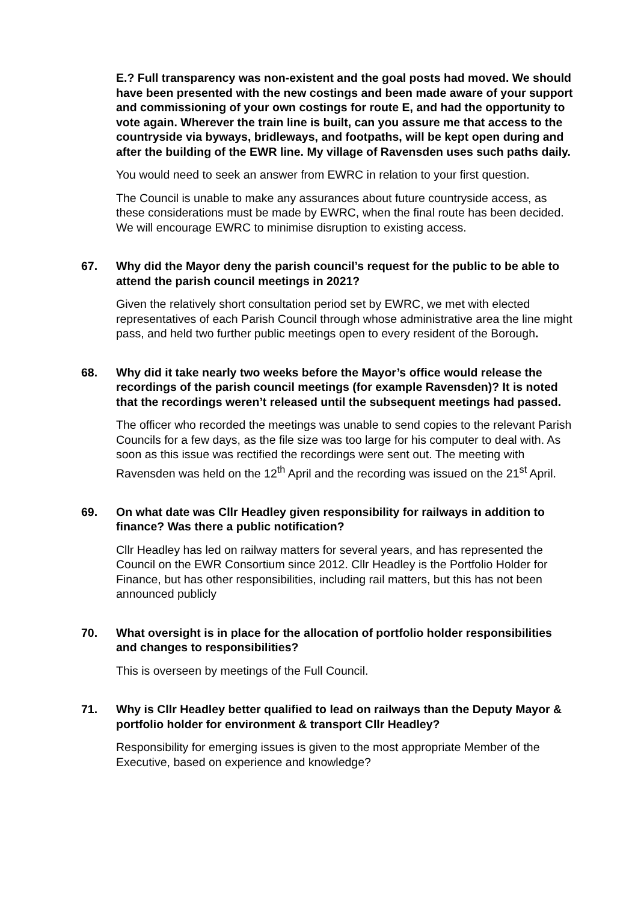E.? Full transparency was non-existent and the goal posts had moved. We should have been presented with the new costings and been made aware of your support and commissioning of your own costings for route E, and had the opportunity to vote again. Wherever the train line is built, can you assure me that access to the countryside via byways, bridleways, and footpaths, will be kept open during and after the building of the EWR line. My village of Ravensden uses such paths daily.
You would need to seek an answer from EWRC in relation to your first question.
The Council is unable to make any assurances about future countryside access, as these considerations must be made by EWRC, when the final route has been decided. We will encourage EWRC to minimise disruption to existing access.
67. Why did the Mayor deny the parish council’s request for the public to be able to attend the parish council meetings in 2021?
Given the relatively short consultation period set by EWRC, we met with elected representatives of each Parish Council through whose administrative area the line might pass, and held two further public meetings open to every resident of the Borough.
68. Why did it take nearly two weeks before the Mayor’s office would release the recordings of the parish council meetings (for example Ravensden)? It is noted that the recordings weren’t released until the subsequent meetings had passed.
The officer who recorded the meetings was unable to send copies to the relevant Parish Councils for a few days, as the file size was too large for his computer to deal with. As soon as this issue was rectified the recordings were sent out. The meeting with Ravensden was held on the 12<sup>th</sup> April and the recording was issued on the 21<sup>st</sup> April.
69. On what date was Cllr Headley given responsibility for railways in addition to finance? Was there a public notification?
Cllr Headley has led on railway matters for several years, and has represented the Council on the EWR Consortium since 2012. Cllr Headley is the Portfolio Holder for Finance, but has other responsibilities, including rail matters, but this has not been announced publicly
70. What oversight is in place for the allocation of portfolio holder responsibilities and changes to responsibilities?
This is overseen by meetings of the Full Council.
71. Why is Cllr Headley better qualified to lead on railways than the Deputy Mayor & portfolio holder for environment & transport Cllr Headley?
Responsibility for emerging issues is given to the most appropriate Member of the Executive, based on experience and knowledge?